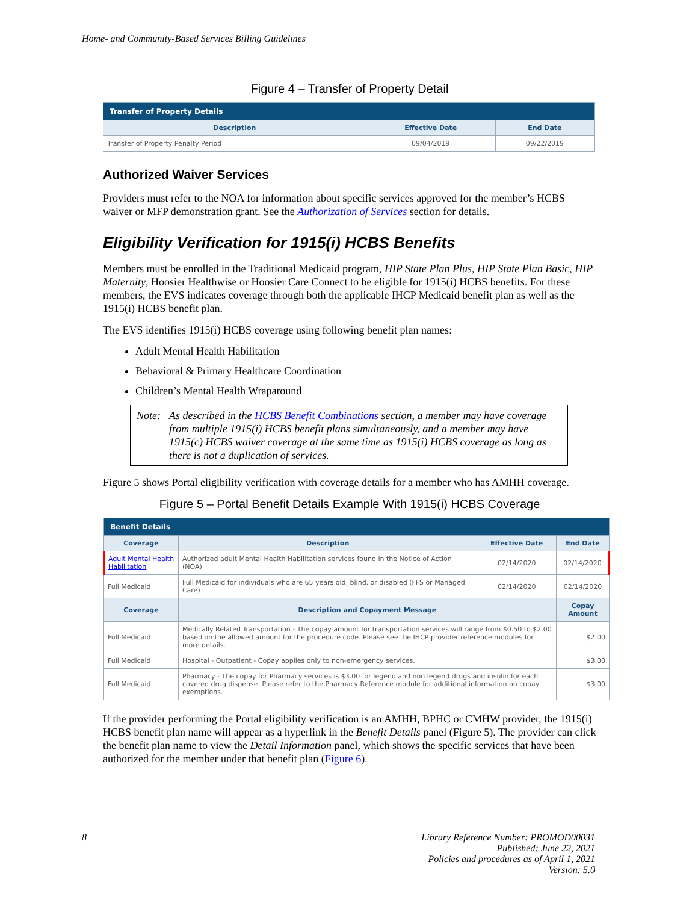Home- and Community-Based Services Billing Guidelines
Figure 4 – Transfer of Property Detail
| Transfer of Property Details | | |
| Description | Effective Date | End Date |
| Transfer of Property Penalty Period | 09/04/2019 | 09/22/2019 |
Authorized Waiver Services
Providers must refer to the NOA for information about specific services approved for the member’s HCBS waiver or MFP demonstration grant. See the Authorization of Services section for details.
Eligibility Verification for 1915(i) HCBS Benefits
Members must be enrolled in the Traditional Medicaid program, HIP State Plan Plus, HIP State Plan Basic, HIP Maternity, Hoosier Healthwise or Hoosier Care Connect to be eligible for 1915(i) HCBS benefits. For these members, the EVS indicates coverage through both the applicable IHCP Medicaid benefit plan as well as the 1915(i) HCBS benefit plan.
The EVS identifies 1915(i) HCBS coverage using following benefit plan names:
Adult Mental Health Habilitation
Behavioral & Primary Healthcare Coordination
Children’s Mental Health Wraparound
Note: As described in the HCBS Benefit Combinations section, a member may have coverage from multiple 1915(i) HCBS benefit plans simultaneously, and a member may have 1915(c) HCBS waiver coverage at the same time as 1915(i) HCBS coverage as long as there is not a duplication of services.
Figure 5 shows Portal eligibility verification with coverage details for a member who has AMHH coverage.
Figure 5 – Portal Benefit Details Example With 1915(i) HCBS Coverage
| Benefit Details | | | |
| Coverage | Description | Effective Date | End Date |
| Adult Mental Health Habilitation | Authorized adult Mental Health Habilitation services found in the Notice of Action (NOA) | 02/14/2020 | 02/14/2020 |
| Full Medicaid | Full Medicaid for individuals who are 65 years old, blind, or disabled (FFS or Managed Care) | 02/14/2020 | 02/14/2020 |
| Coverage | Description and Copayment Message | | Copay Amount |
| Full Medicaid | Medically Related Transportation - The copay amount for transportation services will range from $0.50 to $2.00 based on the allowed amount for the procedure code. Please see the IHCP provider reference modules for more details. | | $2.00 |
| Full Medicaid | Hospital - Outpatient - Copay applies only to non-emergency services. | | $3.00 |
| Full Medicaid | Pharmacy - The copay for Pharmacy services is $3.00 for legend and non legend drugs and insulin for each covered drug dispense. Please refer to the Pharmacy Reference module for additional information on copay exemptions. | | $3.00 |
If the provider performing the Portal eligibility verification is an AMHH, BPHC or CMHW provider, the 1915(i) HCBS benefit plan name will appear as a hyperlink in the Benefit Details panel (Figure 5). The provider can click the benefit plan name to view the Detail Information panel, which shows the specific services that have been authorized for the member under that benefit plan (Figure 6).
8 Library Reference Number: PROMOD00031
Published: June 22, 2021
Policies and procedures as of April 1, 2021
Version: 5.0